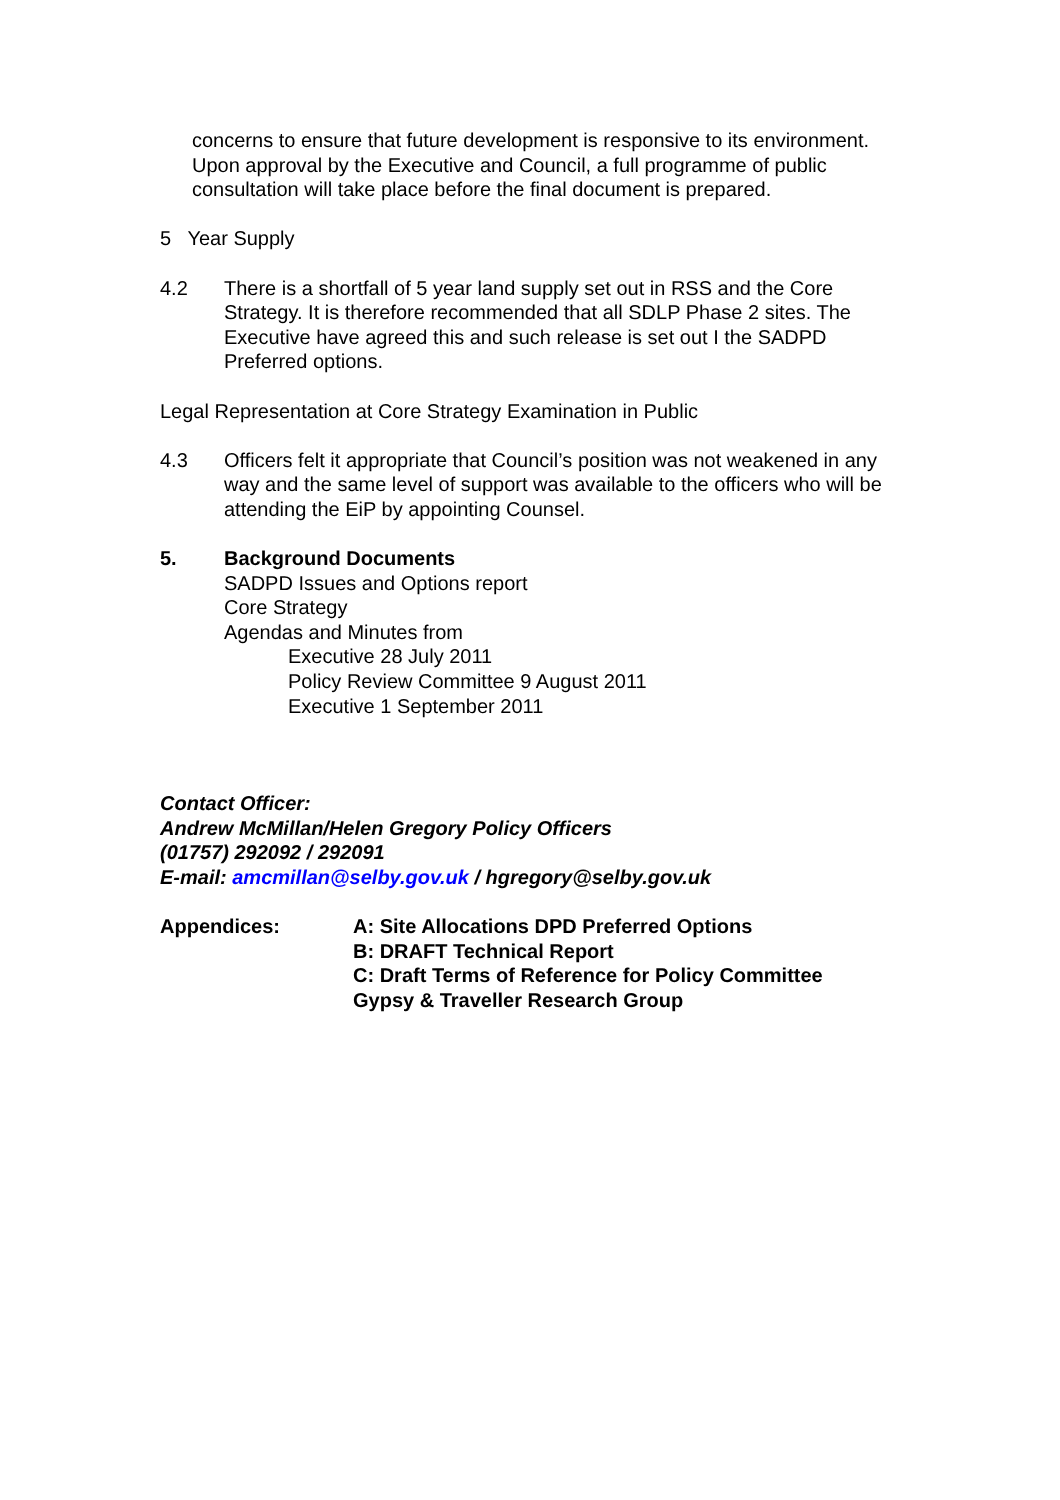concerns to ensure that future development is responsive to its environment. Upon approval by the Executive and Council, a full programme of public consultation will take place before the final document is prepared.
5 Year Supply
4.2 There is a shortfall of 5 year land supply set out in RSS and the Core Strategy. It is therefore recommended that all SDLP Phase 2 sites. The Executive have agreed this and such release is set out I the SADPD Preferred options.
Legal Representation at Core Strategy Examination in Public
4.3 Officers felt it appropriate that Council’s position was not weakened in any way and the same level of support was available to the officers who will be attending the EiP by appointing Counsel.
5. Background Documents
SADPD Issues and Options report
Core Strategy
Agendas and Minutes from
Executive 28 July 2011
Policy Review Committee 9 August 2011
Executive 1 September 2011
Contact Officer:
Andrew McMillan/Helen Gregory Policy Officers
(01757) 292092 / 292091
E-mail: amcmillan@selby.gov.uk / hgregory@selby.gov.uk
Appendices: A: Site Allocations DPD Preferred Options
B: DRAFT Technical Report
C: Draft Terms of Reference for Policy Committee
Gypsy & Traveller Research Group